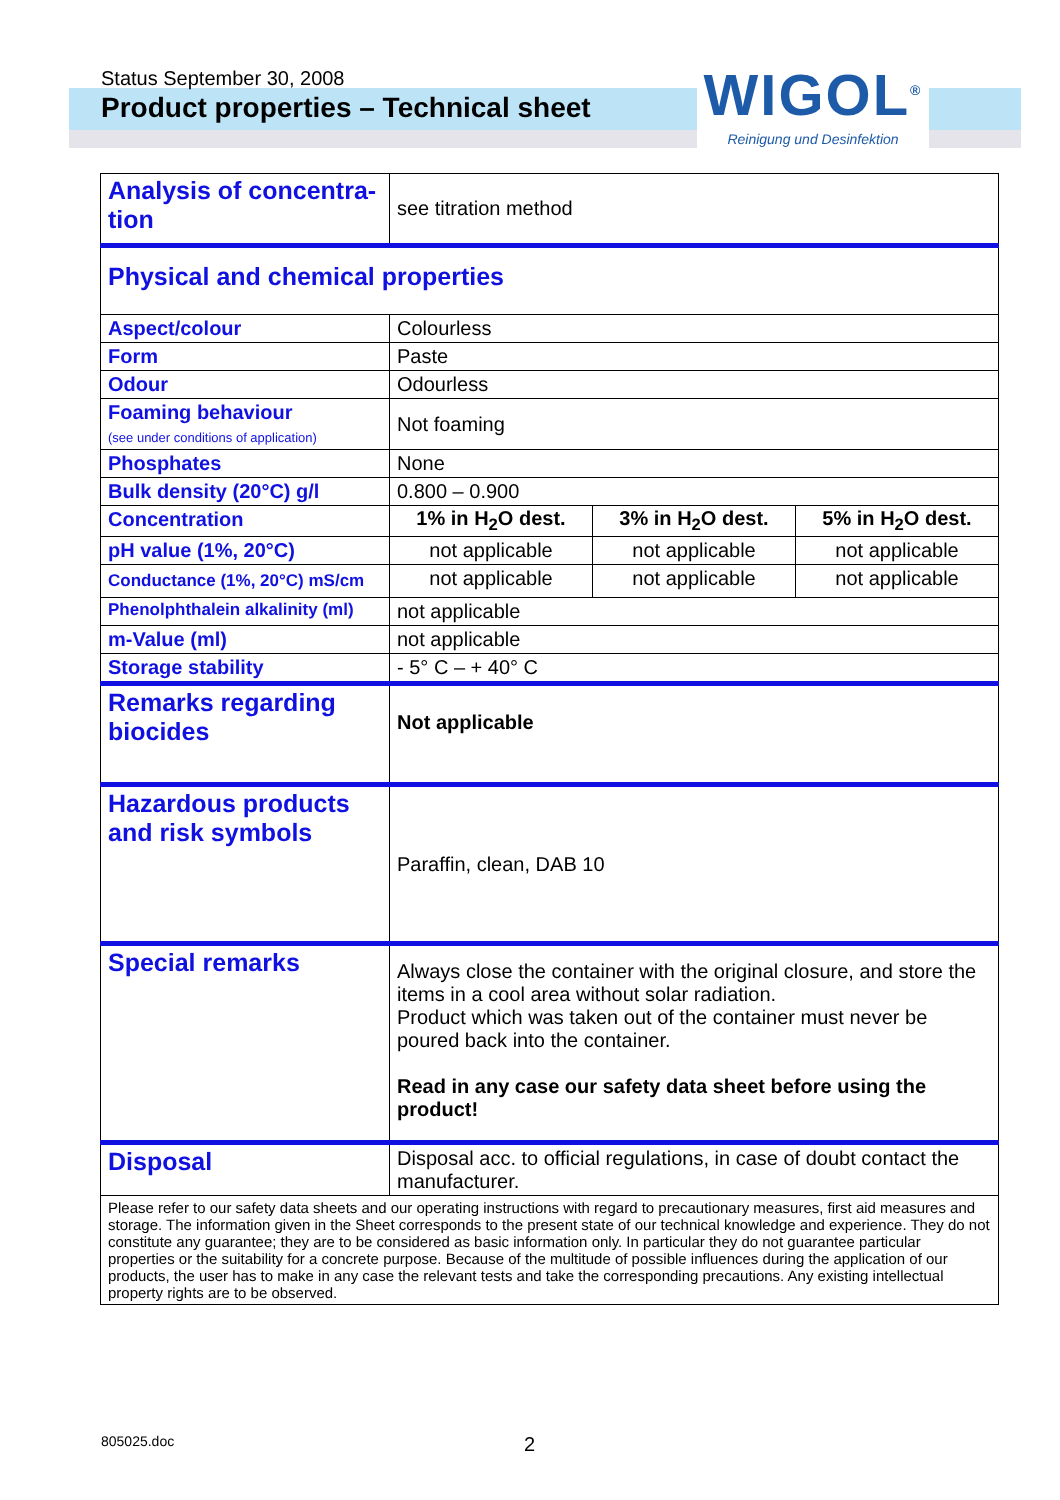Status September 30, 2008
Product properties – Technical sheet
WIGOL<sup>®</sup>
Reinigung und Desinfektion
| Analysis of concentra- tion | see titration method | | |
| Physical and chemical properties | | | |
| Aspect/colour | Colourless | | |
| Form | Paste | | |
| Odour | Odourless | | |
| Foaming behaviour (see under conditions of application) | Not foaming | | |
| Phosphates | None | | |
| Bulk density (20°C) g/l | 0.800 – 0.900 | | |
| Concentration | 1% in H<sub>2</sub>O dest. | 3% in H<sub>2</sub>O dest. | 5% in H<sub>2</sub>O dest. |
| pH value (1%, 20°C) | not applicable | not applicable | not applicable |
| Conductance (1%, 20°C) mS/cm | not applicable | not applicable | not applicable |
| Phenolphthalein alkalinity (ml) | not applicable | | |
| m-Value (ml) | not applicable | | |
| Storage stability | - 5° C – + 40° C | | |
| Remarks regarding biocides | Not applicable | | |
| Hazardous products and risk symbols | Paraffin, clean, DAB 10 | | |
| Special remarks | Always close the container with the original closure, and store the items in a cool area without solar radiation. Product which was taken out of the container must never be poured back into the container. Read in any case our safety data sheet before using the product! | | |
| Disposal | Disposal acc. to official regulations, in case of doubt contact the manufacturer. | | |
| Please refer to our safety data sheets and our operating instructions with regard to precautionary measures, first aid measures and storage. The information given in the Sheet corresponds to the present state of our technical knowledge and experience. They do not constitute any guarantee; they are to be considered as basic information only. In particular they do not guarantee particular properties or the suitability for a concrete purpose. Because of the multitude of possible influences during the application of our products, the user has to make in any case the relevant tests and take the corresponding precautions. Any existing intellectual property rights are to be observed. | | | |
805025.doc 2